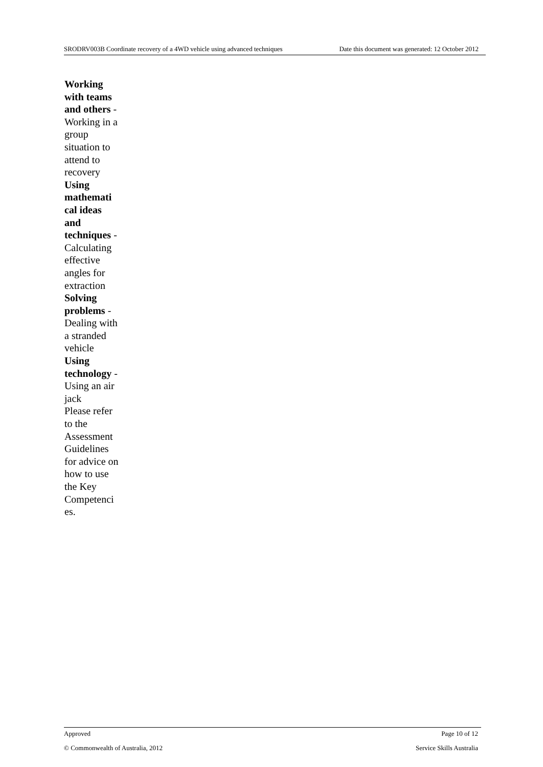SRODRV003B Coordinate recovery of a 4WD vehicle using advanced techniques Date this document was generated: 12 October 2012
Working with teams and others - Working in a group situation to attend to recovery
Using mathemati cal ideas and techniques - Calculating effective angles for extraction
Solving problems - Dealing with a stranded vehicle
Using technology - Using an air jack
Please refer to the Assessment Guidelines for advice on how to use the Key Competenci es.
Approved Page 10 of 12
© Commonwealth of Australia, 2012 Service Skills Australia